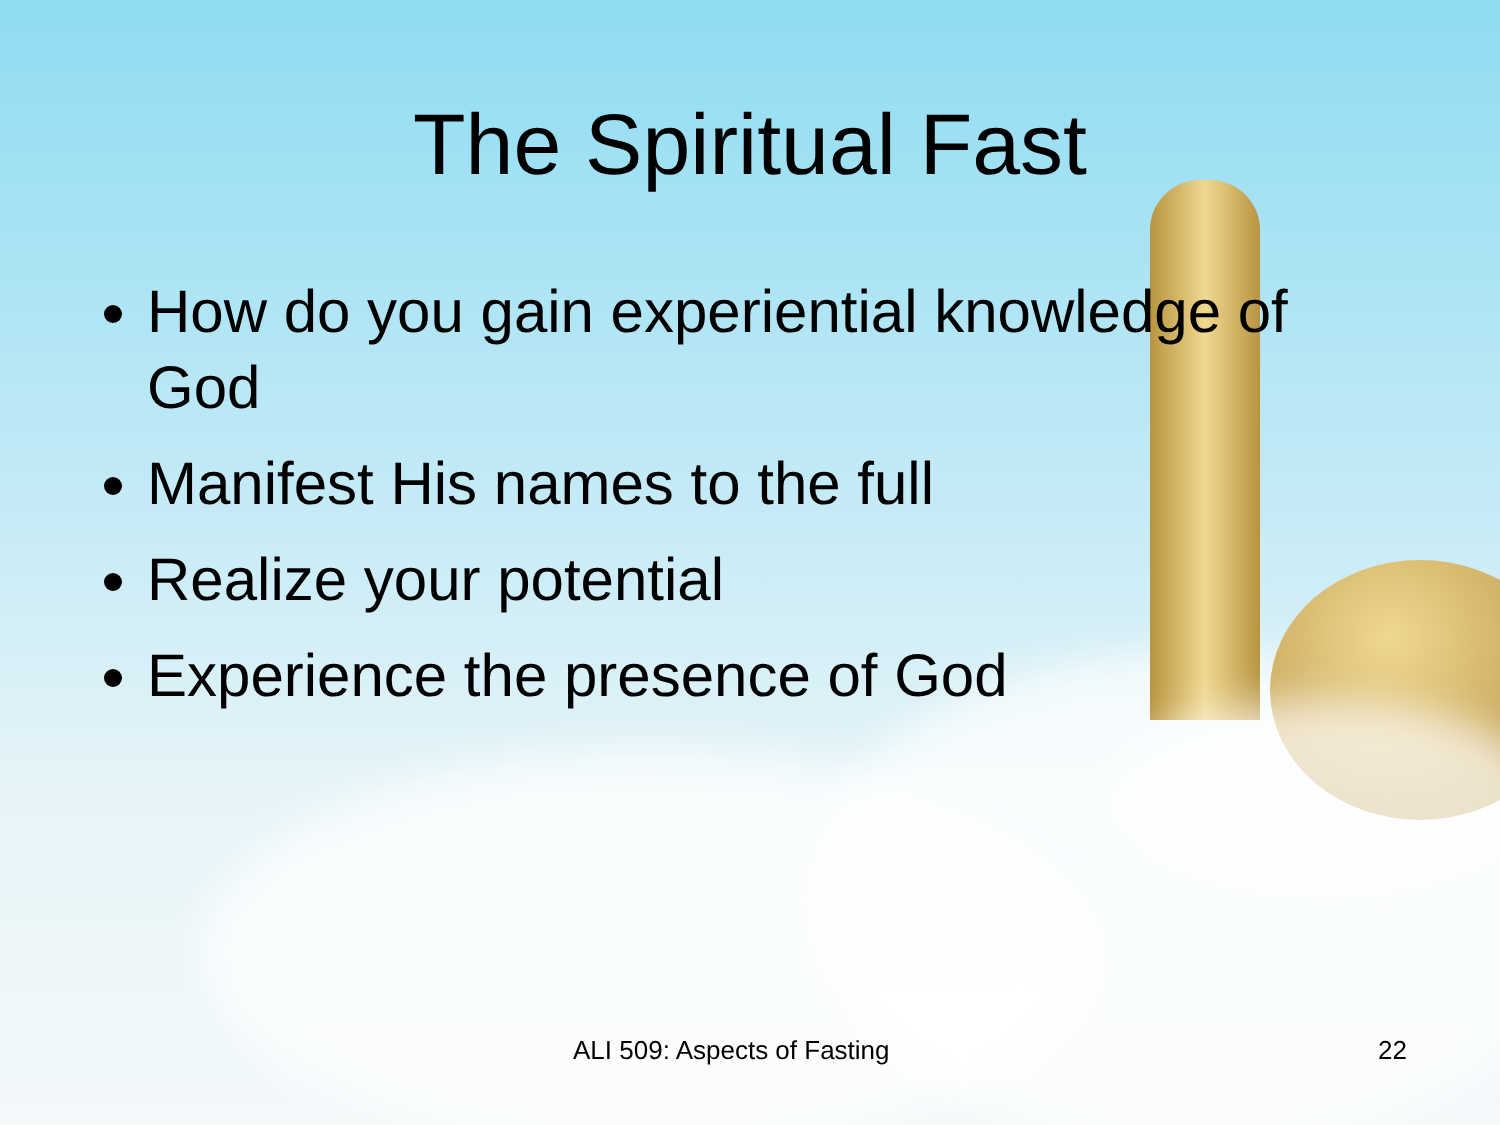The Spiritual Fast
How do you gain experiential knowledge of God
Manifest His names to the full
Realize your potential
Experience the presence of God
ALI 509: Aspects of Fasting 22